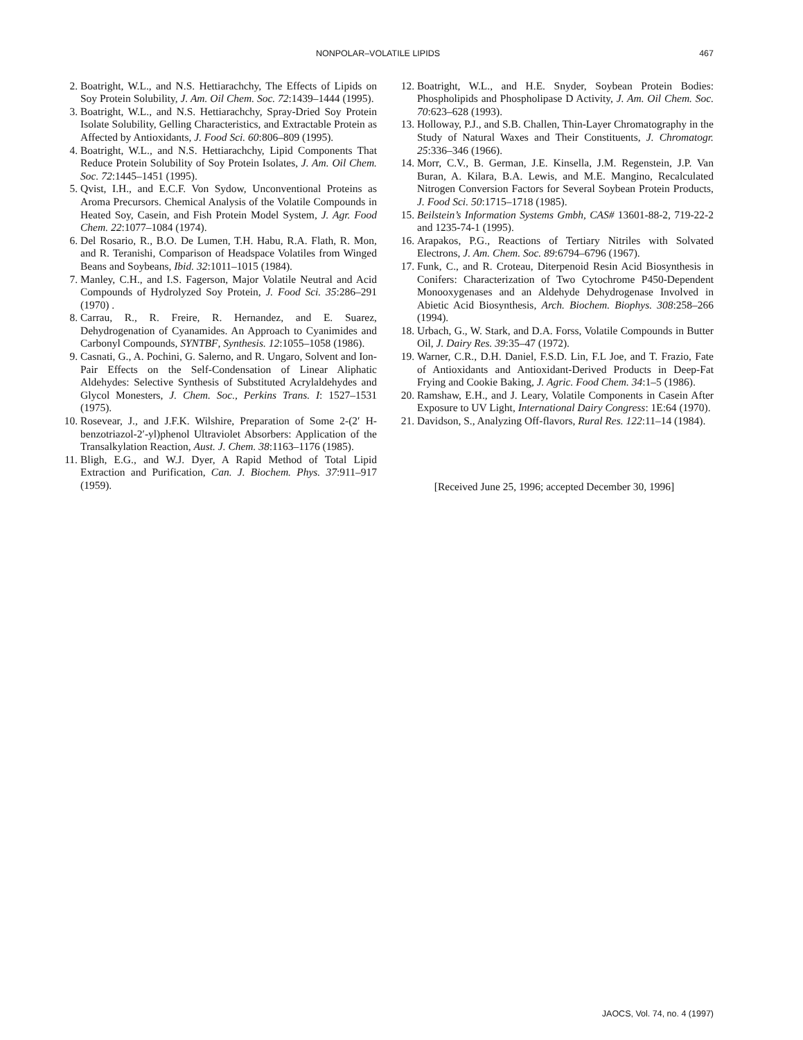NONPOLAR–VOLATILE LIPIDS 467
2. Boatright, W.L., and N.S. Hettiarachchy, The Effects of Lipids on Soy Protein Solubility, J. Am. Oil Chem. Soc. 72:1439–1444 (1995).
3. Boatright, W.L., and N.S. Hettiarachchy, Spray-Dried Soy Protein Isolate Solubility, Gelling Characteristics, and Extractable Protein as Affected by Antioxidants, J. Food Sci. 60:806–809 (1995).
4. Boatright, W.L., and N.S. Hettiarachchy, Lipid Components That Reduce Protein Solubility of Soy Protein Isolates, J. Am. Oil Chem. Soc. 72:1445–1451 (1995).
5. Qvist, I.H., and E.C.F. Von Sydow, Unconventional Proteins as Aroma Precursors. Chemical Analysis of the Volatile Compounds in Heated Soy, Casein, and Fish Protein Model System, J. Agr. Food Chem. 22:1077–1084 (1974).
6. Del Rosario, R., B.O. De Lumen, T.H. Habu, R.A. Flath, R. Mon, and R. Teranishi, Comparison of Headspace Volatiles from Winged Beans and Soybeans, Ibid. 32:1011–1015 (1984).
7. Manley, C.H., and I.S. Fagerson, Major Volatile Neutral and Acid Compounds of Hydrolyzed Soy Protein, J. Food Sci. 35:286–291 (1970) .
8. Carrau, R., R. Freire, R. Hernandez, and E. Suarez, Dehydrogenation of Cyanamides. An Approach to Cyanimides and Carbonyl Compounds, SYNTBF, Synthesis. 12:1055–1058 (1986).
9. Casnati, G., A. Pochini, G. Salerno, and R. Ungaro, Solvent and Ion-Pair Effects on the Self-Condensation of Linear Aliphatic Aldehydes: Selective Synthesis of Substituted Acrylaldehydes and Glycol Monesters, J. Chem. Soc., Perkins Trans. I: 1527–1531 (1975).
10. Rosevear, J., and J.F.K. Wilshire, Preparation of Some 2-(2′ H-benzotriazol-2′-yl)phenol Ultraviolet Absorbers: Application of the Transalkylation Reaction, Aust. J. Chem. 38:1163–1176 (1985).
11. Bligh, E.G., and W.J. Dyer, A Rapid Method of Total Lipid Extraction and Purification, Can. J. Biochem. Phys. 37:911–917 (1959).
12. Boatright, W.L., and H.E. Snyder, Soybean Protein Bodies: Phospholipids and Phospholipase D Activity, J. Am. Oil Chem. Soc. 70:623–628 (1993).
13. Holloway, P.J., and S.B. Challen, Thin-Layer Chromatography in the Study of Natural Waxes and Their Constituents, J. Chromatogr. 25:336–346 (1966).
14. Morr, C.V., B. German, J.E. Kinsella, J.M. Regenstein, J.P. Van Buran, A. Kilara, B.A. Lewis, and M.E. Mangino, Recalculated Nitrogen Conversion Factors for Several Soybean Protein Products, J. Food Sci. 50:1715–1718 (1985).
15. Beilstein’s Information Systems Gmbh, CAS# 13601-88-2, 719-22-2 and 1235-74-1 (1995).
16. Arapakos, P.G., Reactions of Tertiary Nitriles with Solvated Electrons, J. Am. Chem. Soc. 89:6794–6796 (1967).
17. Funk, C., and R. Croteau, Diterpenoid Resin Acid Biosynthesis in Conifers: Characterization of Two Cytochrome P450-Dependent Monooxygenases and an Aldehyde Dehydrogenase Involved in Abietic Acid Biosynthesis, Arch. Biochem. Biophys. 308:258–266 (1994).
18. Urbach, G., W. Stark, and D.A. Forss, Volatile Compounds in Butter Oil, J. Dairy Res. 39:35–47 (1972).
19. Warner, C.R., D.H. Daniel, F.S.D. Lin, F.L Joe, and T. Frazio, Fate of Antioxidants and Antioxidant-Derived Products in Deep-Fat Frying and Cookie Baking, J. Agric. Food Chem. 34:1–5 (1986).
20. Ramshaw, E.H., and J. Leary, Volatile Components in Casein After Exposure to UV Light, International Dairy Congress: 1E:64 (1970).
21. Davidson, S., Analyzing Off-flavors, Rural Res. 122:11–14 (1984).
[Received June 25, 1996; accepted December 30, 1996]
JAOCS, Vol. 74, no. 4 (1997)